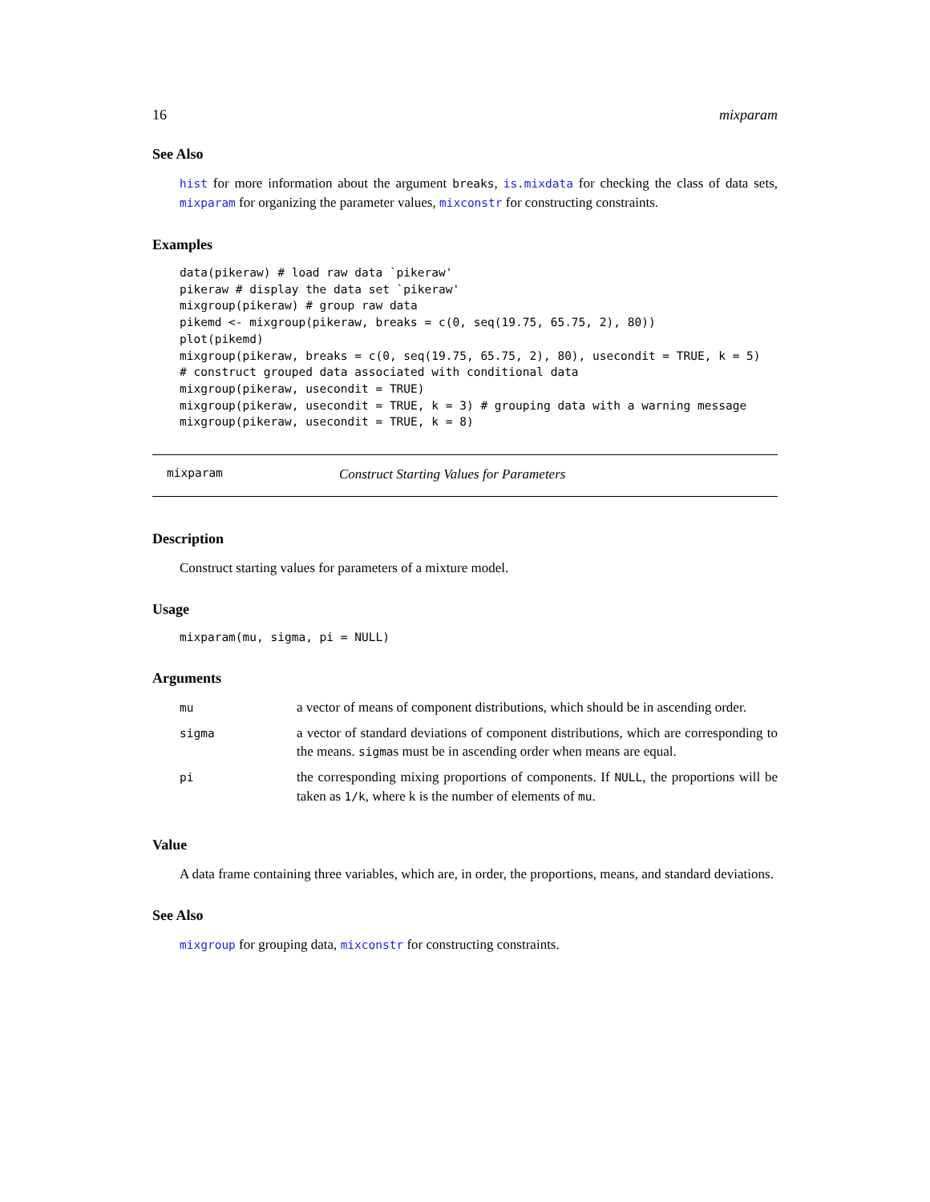16 mixparam
See Also
hist for more information about the argument breaks, is.mixdata for checking the class of data sets, mixparam for organizing the parameter values, mixconstr for constructing constraints.
Examples
data(pikeraw) # load raw data `pikeraw'
pikeraw # display the data set `pikeraw'
mixgroup(pikeraw) # group raw data
pikemd <- mixgroup(pikeraw, breaks = c(0, seq(19.75, 65.75, 2), 80))
plot(pikemd)
mixgroup(pikeraw, breaks = c(0, seq(19.75, 65.75, 2), 80), usecondit = TRUE, k = 5)
# construct grouped data associated with conditional data
mixgroup(pikeraw, usecondit = TRUE)
mixgroup(pikeraw, usecondit = TRUE, k = 3) # grouping data with a warning message
mixgroup(pikeraw, usecondit = TRUE, k = 8)
mixparam Construct Starting Values for Parameters
Description
Construct starting values for parameters of a mixture model.
Usage
mixparam(mu, sigma, pi = NULL)
Arguments
| mu | a vector of means of component distributions, which should be in ascending order. |
| sigma | a vector of standard deviations of component distributions, which are corresponding to the means. sigma s must be in ascending order when means are equal. |
| pi | the corresponding mixing proportions of components. If NULL , the proportions will be taken as 1/k , where k is the number of elements of mu . |
Value
A data frame containing three variables, which are, in order, the proportions, means, and standard deviations.
See Also
mixgroup for grouping data, mixconstr for constructing constraints.